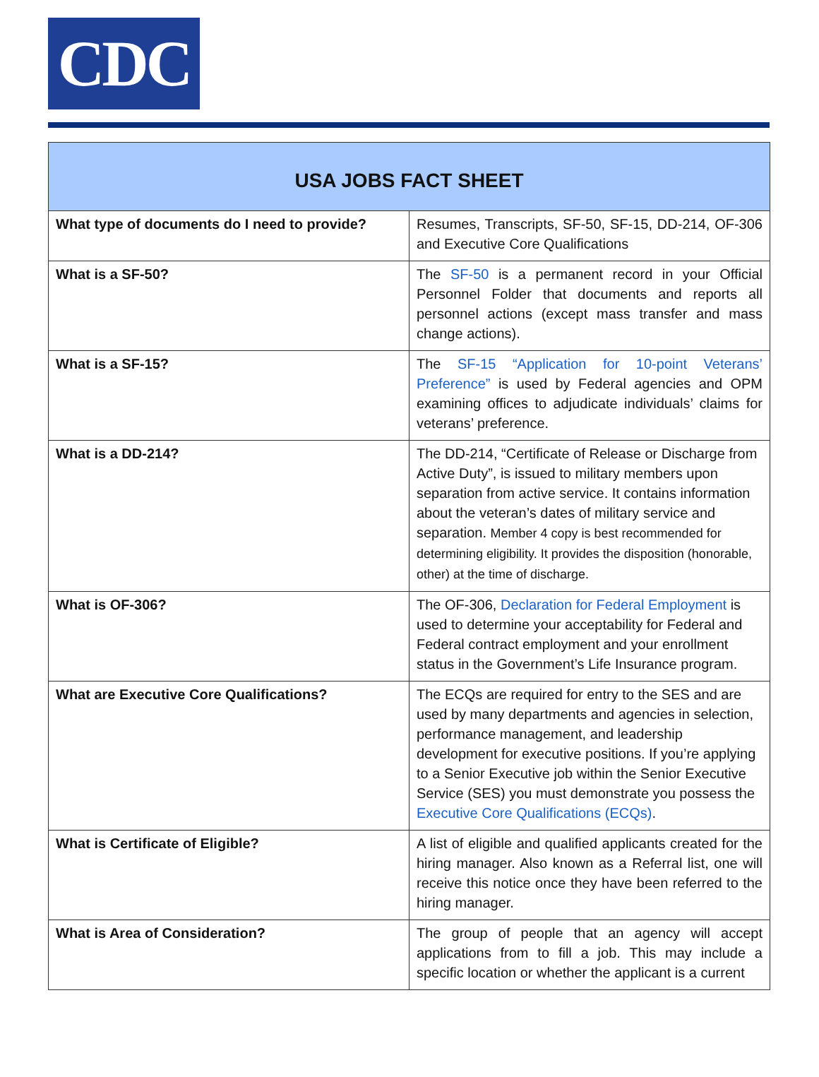CDC
| USA JOBS FACT SHEET | |
| --- | --- |
| What type of documents do I need to provide? | Resumes, Transcripts, SF-50, SF-15, DD-214, OF-306 and Executive Core Qualifications |
| What is a SF-50? | The SF-50 is a permanent record in your Official Personnel Folder that documents and reports all personnel actions (except mass transfer and mass change actions). |
| What is a SF-15? | The SF-15 “Application for 10-point Veterans’ Preference” is used by Federal agencies and OPM examining offices to adjudicate individuals’ claims for veterans’ preference. |
| What is a DD-214? | The DD-214, “Certificate of Release or Discharge from Active Duty”, is issued to military members upon separation from active service. It contains information about the veteran’s dates of military service and separation. Member 4 copy is best recommended for determining eligibility. It provides the disposition (honorable, other) at the time of discharge. |
| What is OF-306? | The OF-306, Declaration for Federal Employment is used to determine your acceptability for Federal and Federal contract employment and your enrollment status in the Government’s Life Insurance program. |
| What are Executive Core Qualifications? | The ECQs are required for entry to the SES and are used by many departments and agencies in selection, performance management, and leadership development for executive positions. If you’re applying to a Senior Executive job within the Senior Executive Service (SES) you must demonstrate you possess the Executive Core Qualifications (ECQs) . |
| What is Certificate of Eligible? | A list of eligible and qualified applicants created for the hiring manager. Also known as a Referral list, one will receive this notice once they have been referred to the hiring manager. |
| What is Area of Consideration? | The group of people that an agency will accept applications from to fill a job. This may include a specific location or whether the applicant is a current |